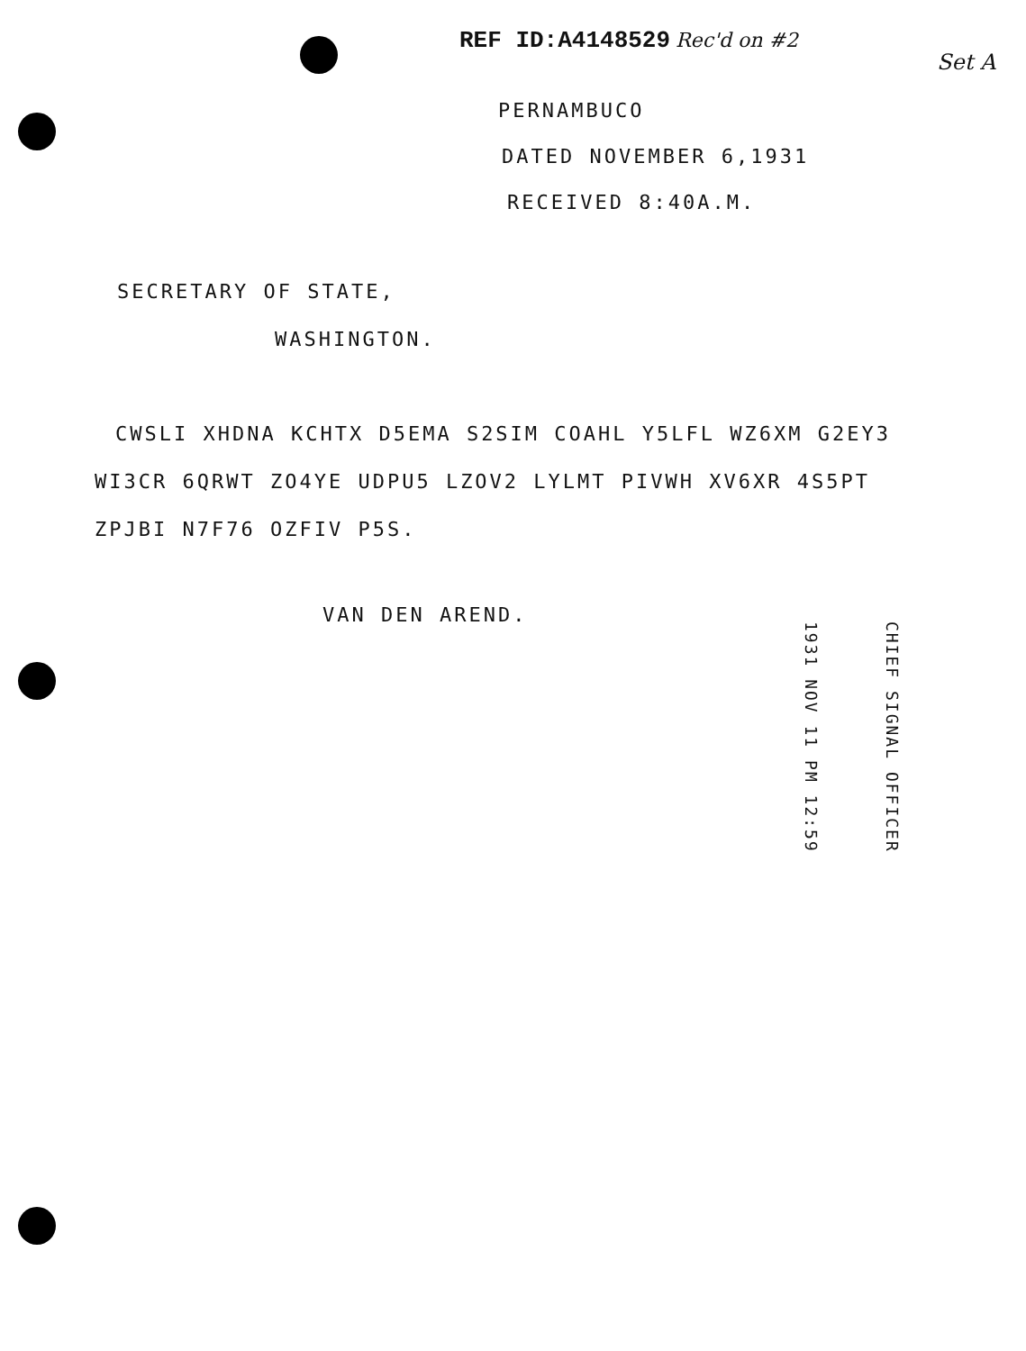REF ID:A4148529 Rec'd on #2
Set A
PERNAMBUCO
DATED NOVEMBER 6,1931
RECEIVED 8:40A.M.
SECRETARY OF STATE,
WASHINGTON.
CWSLI XHDNA KCHTX D5EMA S2SIM COAHL Y5LFL WZ6XM G2EY3
WI3CR 6QRWT ZO4YE UDPU5 LZOV2 LYLMT PIVWH XV6XR 4S5PT
ZPJBI N7F76 OZFIV P5S.
VAN DEN AREND.
1931 NOV 11 PM 12:59
CHIEF SIGNAL OFFICER